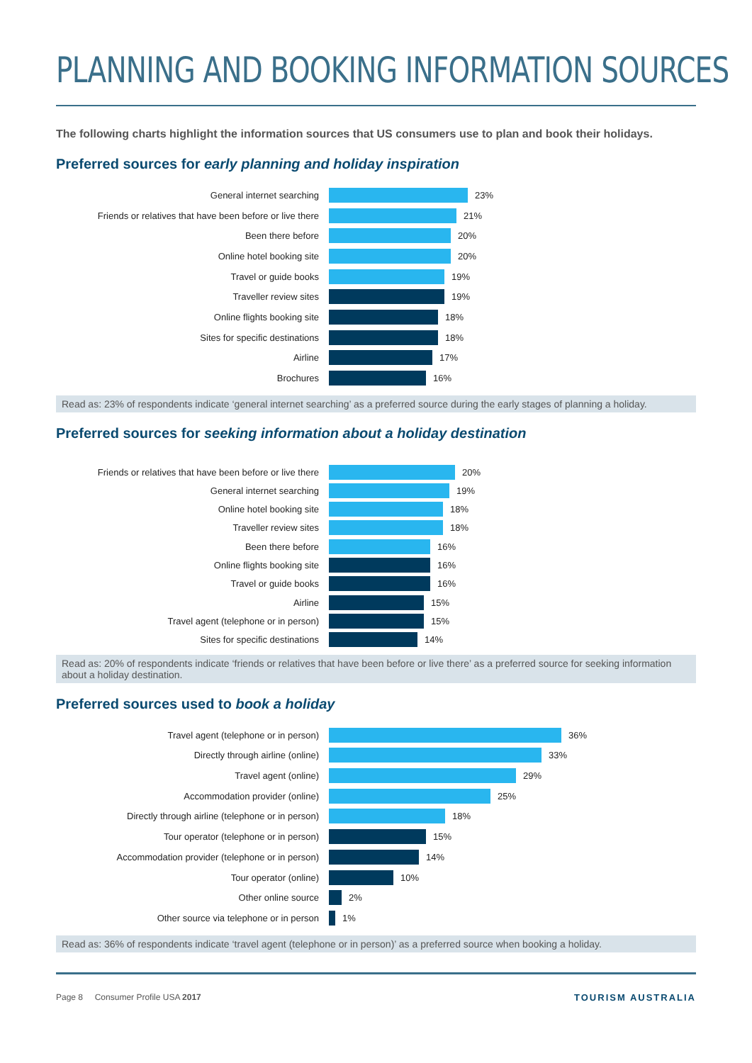PLANNING AND BOOKING INFORMATION SOURCES
The following charts highlight the information sources that US consumers use to plan and book their holidays.
Preferred sources for early planning and holiday inspiration
General internet searching 23%
Friends or relatives that have been before or live there 21%
Been there before 20%
Online hotel booking site 20%
Travel or guide books 19%
Traveller review sites 19%
Online flights booking site 18%
Sites for specific destinations 18%
Airline 17%
Brochures 16%
Read as: 23% of respondents indicate ‘general internet searching’ as a preferred source during the early stages of planning a holiday.
Preferred sources for seeking information about a holiday destination
Friends or relatives that have been before or live there 20%
General internet searching 19%
Online hotel booking site 18%
Traveller review sites 18%
Been there before 16%
Online flights booking site 16%
Travel or guide books 16%
Airline 15%
Travel agent (telephone or in person) 15%
Sites for specific destinations 14%
Read as: 20% of respondents indicate ‘friends or relatives that have been before or live there’ as a preferred source for seeking information about a holiday destination.
Preferred sources used to book a holiday
Travel agent (telephone or in person) 36%
Directly through airline (online) 33%
Travel agent (online) 29%
Accommodation provider (online) 25%
Directly through airline (telephone or in person) 18%
Tour operator (telephone or in person) 15%
Accommodation provider (telephone or in person) 14%
Tour operator (online) 10%
Other online source 2%
Other source via telephone or in person 1%
Read as: 36% of respondents indicate ‘travel agent (telephone or in person)’ as a preferred source when booking a holiday.
Page 8 Consumer Profile USA 2017 TOURISM AUSTRALIA